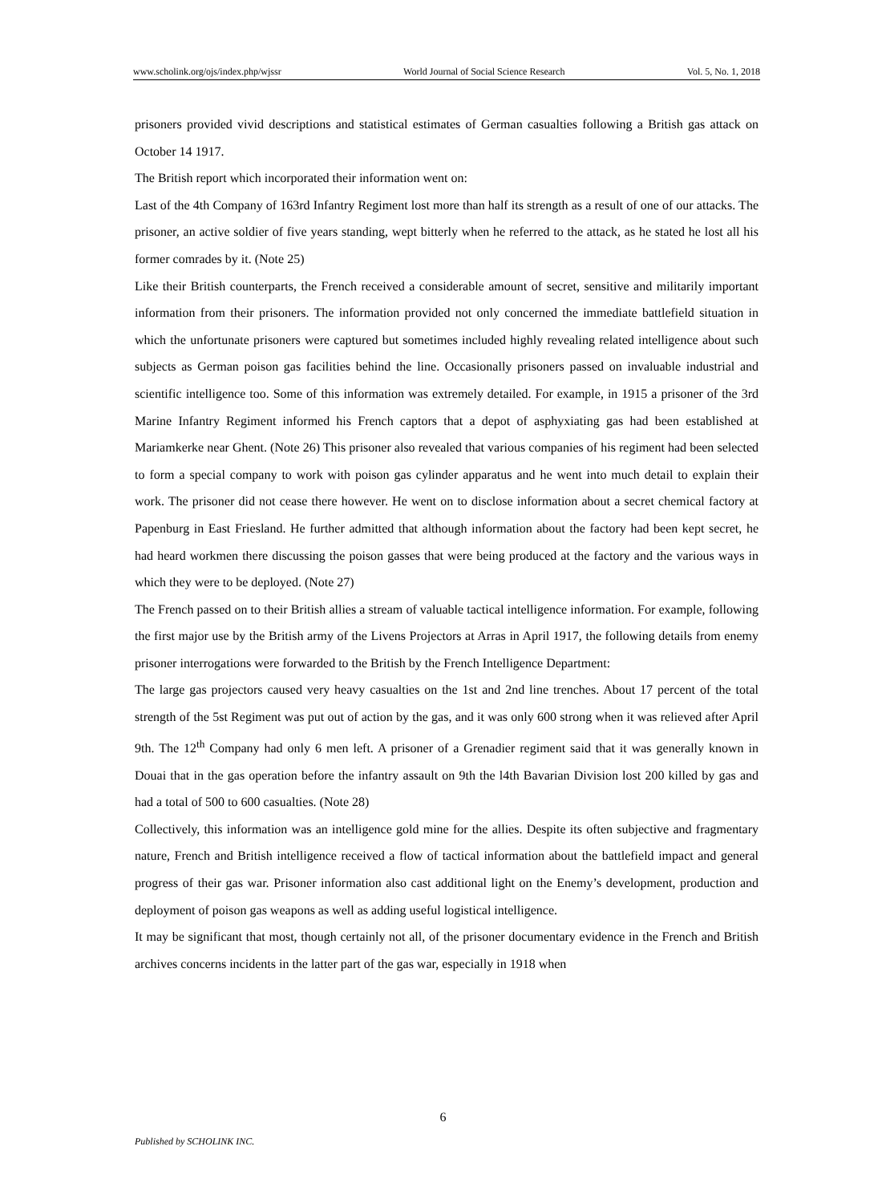www.scholink.org/ojs/index.php/wjssr World Journal of Social Science Research Vol. 5, No. 1, 2018
prisoners provided vivid descriptions and statistical estimates of German casualties following a British gas attack on October 14 1917.
The British report which incorporated their information went on:
Last of the 4th Company of 163rd Infantry Regiment lost more than half its strength as a result of one of our attacks. The prisoner, an active soldier of five years standing, wept bitterly when he referred to the attack, as he stated he lost all his former comrades by it. (Note 25)
Like their British counterparts, the French received a considerable amount of secret, sensitive and militarily important information from their prisoners. The information provided not only concerned the immediate battlefield situation in which the unfortunate prisoners were captured but sometimes included highly revealing related intelligence about such subjects as German poison gas facilities behind the line. Occasionally prisoners passed on invaluable industrial and scientific intelligence too. Some of this information was extremely detailed. For example, in 1915 a prisoner of the 3rd Marine Infantry Regiment informed his French captors that a depot of asphyxiating gas had been established at Mariamkerke near Ghent. (Note 26) This prisoner also revealed that various companies of his regiment had been selected to form a special company to work with poison gas cylinder apparatus and he went into much detail to explain their work. The prisoner did not cease there however. He went on to disclose information about a secret chemical factory at Papenburg in East Friesland. He further admitted that although information about the factory had been kept secret, he had heard workmen there discussing the poison gasses that were being produced at the factory and the various ways in which they were to be deployed. (Note 27)
The French passed on to their British allies a stream of valuable tactical intelligence information. For example, following the first major use by the British army of the Livens Projectors at Arras in April 1917, the following details from enemy prisoner interrogations were forwarded to the British by the French Intelligence Department:
The large gas projectors caused very heavy casualties on the 1st and 2nd line trenches. About 17 percent of the total strength of the 5st Regiment was put out of action by the gas, and it was only 600 strong when it was relieved after April 9th. The 12<sup>th</sup> Company had only 6 men left. A prisoner of a Grenadier regiment said that it was generally known in Douai that in the gas operation before the infantry assault on 9th the l4th Bavarian Division lost 200 killed by gas and had a total of 500 to 600 casualties. (Note 28)
Collectively, this information was an intelligence gold mine for the allies. Despite its often subjective and fragmentary nature, French and British intelligence received a flow of tactical information about the battlefield impact and general progress of their gas war. Prisoner information also cast additional light on the Enemy’s development, production and deployment of poison gas weapons as well as adding useful logistical intelligence.
It may be significant that most, though certainly not all, of the prisoner documentary evidence in the French and British archives concerns incidents in the latter part of the gas war, especially in 1918 when
6
Published by SCHOLINK INC.